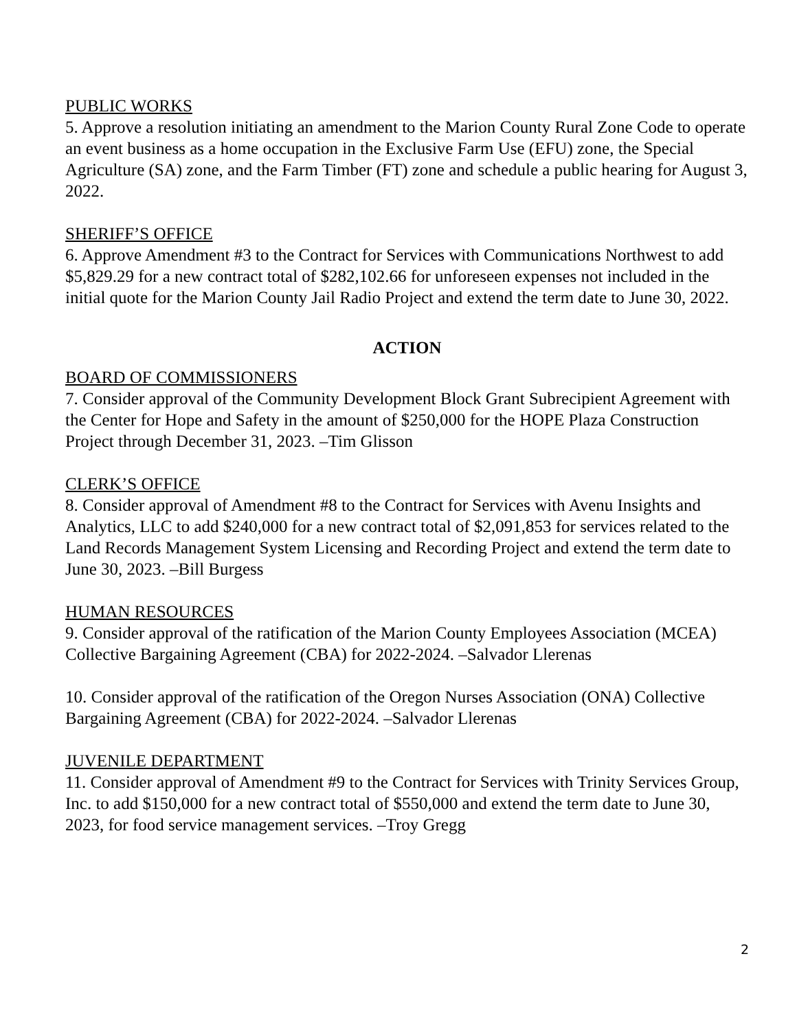PUBLIC WORKS
5. Approve a resolution initiating an amendment to the Marion County Rural Zone Code to operate an event business as a home occupation in the Exclusive Farm Use (EFU) zone, the Special Agriculture (SA) zone, and the Farm Timber (FT) zone and schedule a public hearing for August 3, 2022.
SHERIFF’S OFFICE
6. Approve Amendment #3 to the Contract for Services with Communications Northwest to add $5,829.29 for a new contract total of $282,102.66 for unforeseen expenses not included in the initial quote for the Marion County Jail Radio Project and extend the term date to June 30, 2022.
ACTION
BOARD OF COMMISSIONERS
7. Consider approval of the Community Development Block Grant Subrecipient Agreement with the Center for Hope and Safety in the amount of $250,000 for the HOPE Plaza Construction Project through December 31, 2023. –Tim Glisson
CLERK’S OFFICE
8. Consider approval of Amendment #8 to the Contract for Services with Avenu Insights and Analytics, LLC to add $240,000 for a new contract total of $2,091,853 for services related to the Land Records Management System Licensing and Recording Project and extend the term date to June 30, 2023. –Bill Burgess
HUMAN RESOURCES
9. Consider approval of the ratification of the Marion County Employees Association (MCEA) Collective Bargaining Agreement (CBA) for 2022-2024. –Salvador Llerenas
10. Consider approval of the ratification of the Oregon Nurses Association (ONA) Collective Bargaining Agreement (CBA) for 2022-2024. –Salvador Llerenas
JUVENILE DEPARTMENT
11. Consider approval of Amendment #9 to the Contract for Services with Trinity Services Group, Inc. to add $150,000 for a new contract total of $550,000 and extend the term date to June 30, 2023, for food service management services. –Troy Gregg
2